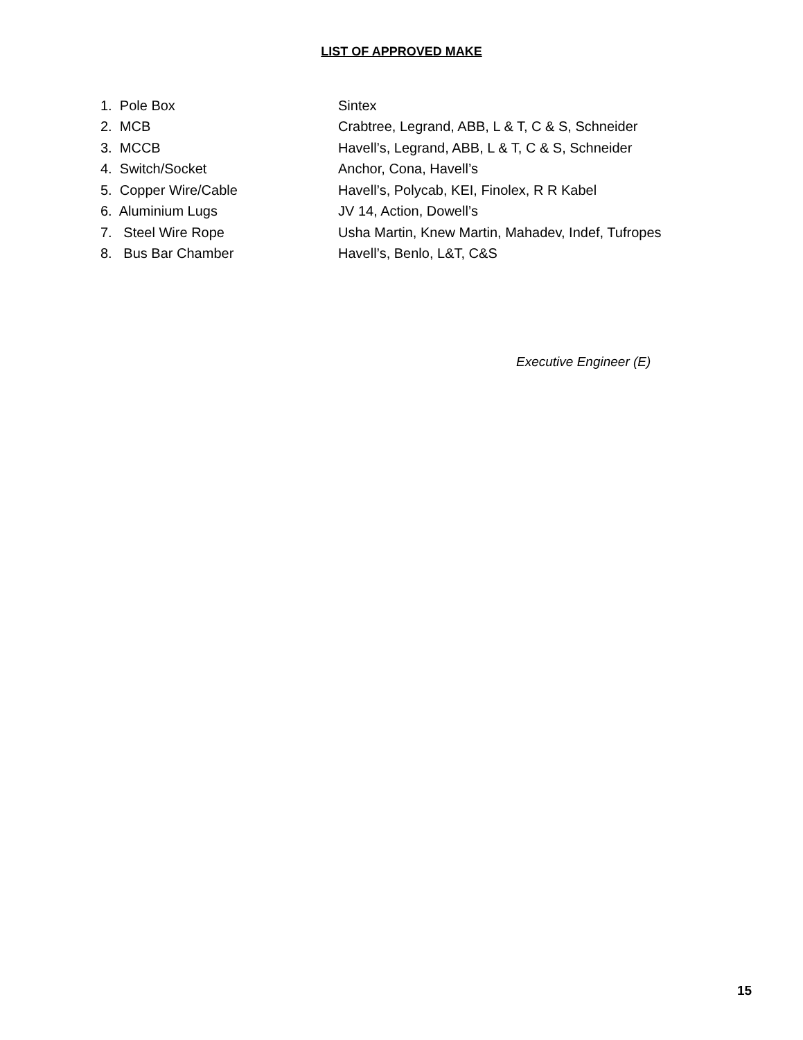LIST OF APPROVED MAKE
1. Pole Box Sintex
2. MCB
Crabtree, Legrand, ABB, L & T, C & S, Schneider
3. MCCB
Havell’s, Legrand, ABB, L & T, C & S, Schneider
4. Switch/Socket Anchor, Cona, Havell’s
5. Copper Wire/Cable
Havell’s, Polycab, KEI, Finolex, R R Kabel
6. Aluminium Lugs JV 14, Action, Dowell’s
7. Steel Wire Rope
Usha Martin, Knew Martin, Mahadev, Indef, Tufropes
8. Bus Bar Chamber Havell’s, Benlo, L&T, C&S
Executive Engineer (E)
15